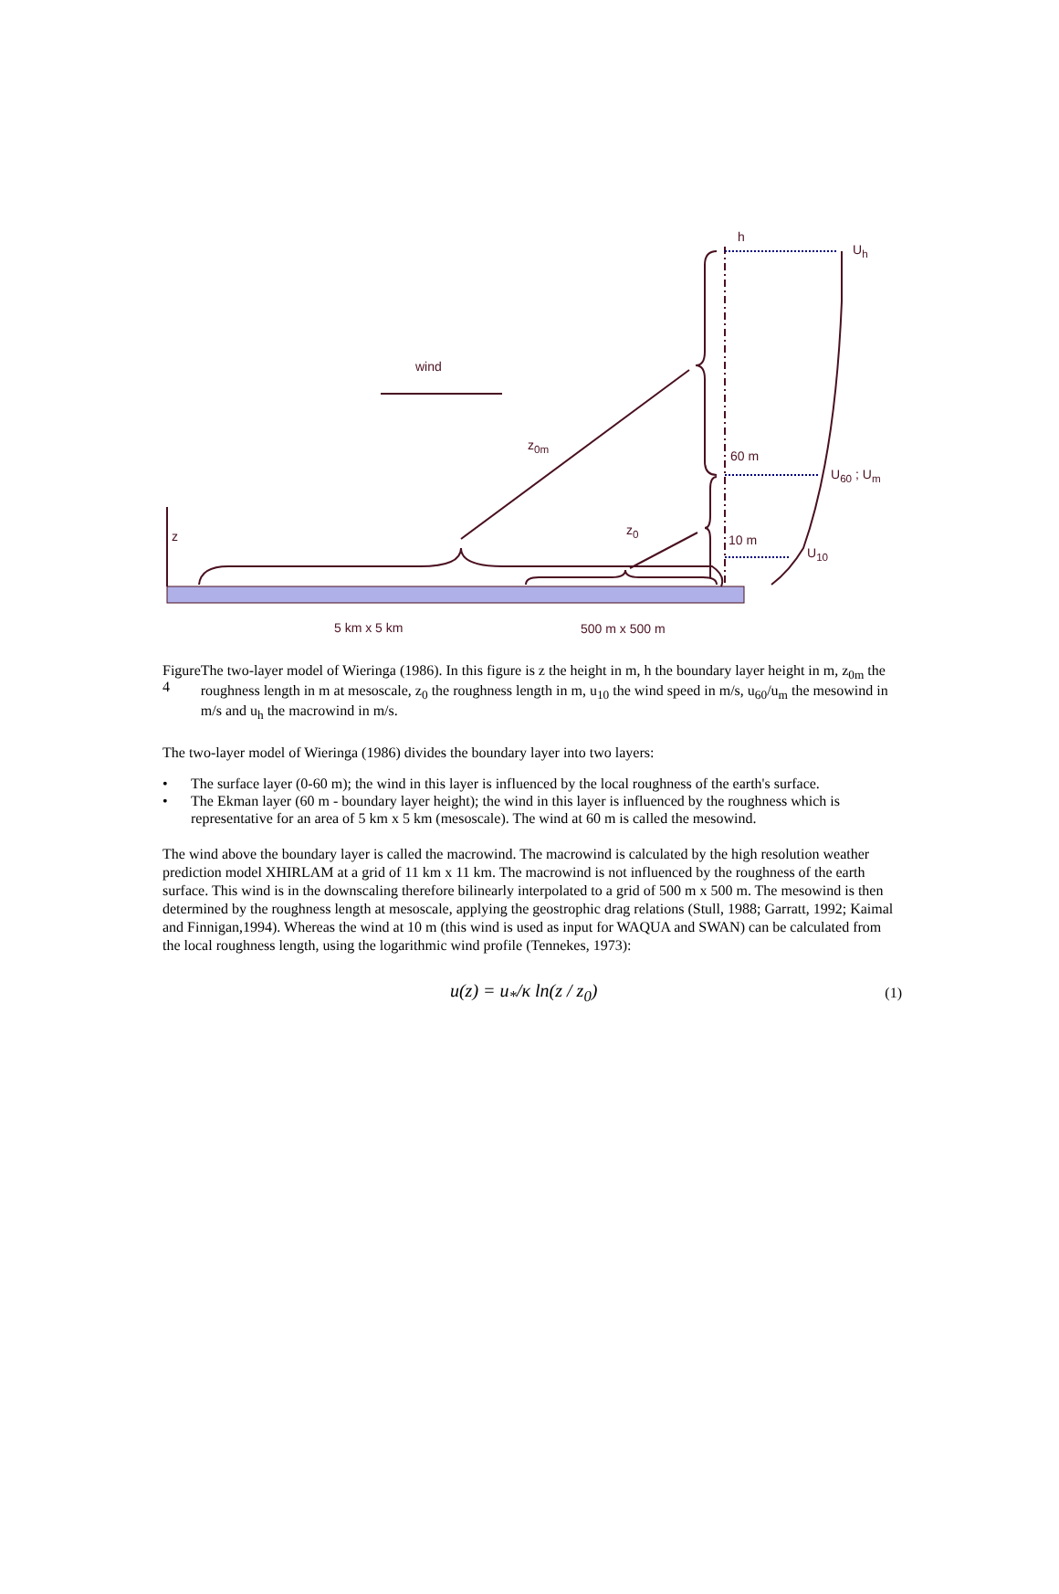h
U<sub>h</sub>
wind
z<sub>0m</sub>
60 m
U<sub>60</sub> ; U<sub>m</sub>
z z<sub>0</sub>
10 m
U<sub>10</sub>
5 km x 5 km 500 m x 500 m
Figure 4 The two-layer model of Wieringa (1986). In this figure is z the height in m, h the boundary layer height in m, z<sub>0m</sub> the roughness length in m at mesoscale, z<sub>0</sub> the roughness length in m, u<sub>10</sub> the wind speed in m/s, u<sub>60</sub>/u<sub>m</sub> the mesowind in m/s and u<sub>h</sub> the macrowind in m/s.
The two-layer model of Wieringa (1986) divides the boundary layer into two layers:
• The surface layer (0-60 m); the wind in this layer is influenced by the local roughness of the earth's surface.
• The Ekman layer (60 m - boundary layer height); the wind in this layer is influenced by the roughness which is representative for an area of 5 km x 5 km (mesoscale). The wind at 60 m is called the mesowind.
The wind above the boundary layer is called the macrowind. The macrowind is calculated by the high resolution weather prediction model XHIRLAM at a grid of 11 km x 11 km. The macrowind is not influenced by the roughness of the earth surface. This wind is in the downscaling therefore bilinearly interpolated to a grid of 500 m x 500 m. The mesowind is then determined by the roughness length at mesoscale, applying the geostrophic drag relations (Stull, 1988; Garratt, 1992; Kaimal and Finnigan,1994). Whereas the wind at 10 m (this wind is used as input for WAQUA and SWAN) can be calculated from the local roughness length, using the logarithmic wind profile (Tennekes, 1973):
u(z) = u<sub>*</sub>/κ ln(z / z<sub>0</sub>)
(1)